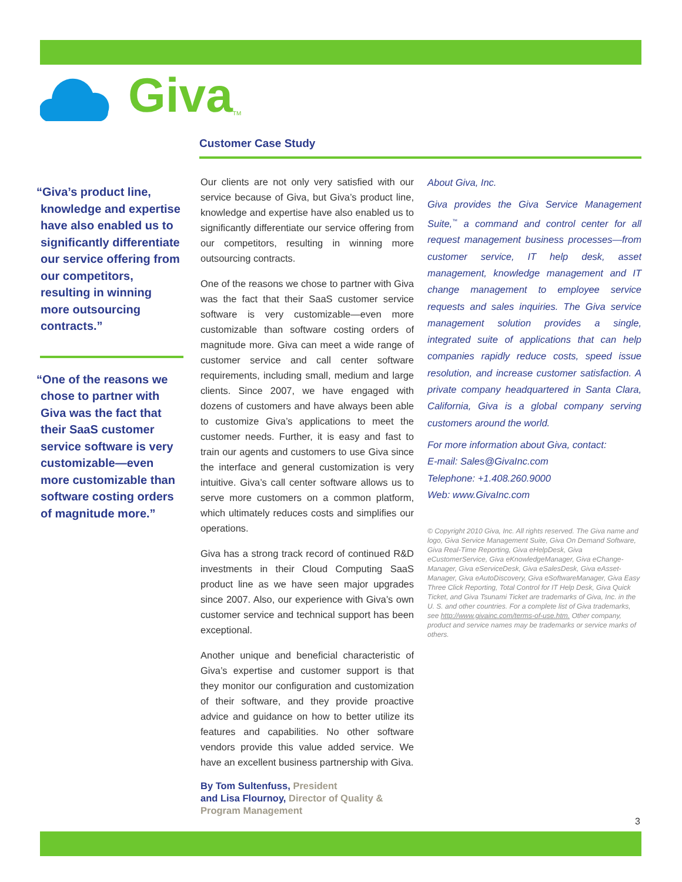Giva
TM
Customer Case Study
“Giva’s product line, knowledge and expertise have also enabled us to significantly differentiate our service offering from our competitors, resulting in winning more outsourcing contracts.”
“One of the reasons we chose to partner with Giva was the fact that their SaaS customer service software is very customizable—even more customizable than software costing orders of magnitude more.”
Our clients are not only very satisfied with our service because of Giva, but Giva’s product line, knowledge and expertise have also enabled us to significantly differentiate our service offering from our competitors, resulting in winning more outsourcing contracts.
One of the reasons we chose to partner with Giva was the fact that their SaaS customer service software is very customizable—even more customizable than software costing orders of magnitude more. Giva can meet a wide range of customer service and call center software requirements, including small, medium and large clients. Since 2007, we have engaged with dozens of customers and have always been able to customize Giva’s applications to meet the customer needs. Further, it is easy and fast to train our agents and customers to use Giva since the interface and general customization is very intuitive. Giva’s call center software allows us to serve more customers on a common platform, which ultimately reduces costs and simplifies our operations.
Giva has a strong track record of continued R&D investments in their Cloud Computing SaaS product line as we have seen major upgrades since 2007. Also, our experience with Giva’s own customer service and technical support has been exceptional.
Another unique and beneficial characteristic of Giva’s expertise and customer support is that they monitor our configuration and customization of their software, and they provide proactive advice and guidance on how to better utilize its features and capabilities. No other software vendors provide this value added service. We have an excellent business partnership with Giva.
By Tom Sultenfuss, President
and Lisa Flournoy, Director of Quality & Program Management
About Giva, Inc.
Giva provides the Giva Service Management Suite,<sup>™</sup> a command and control center for all request management business processes—from customer service, IT help desk, asset management, knowledge management and IT change management to employee service requests and sales inquiries. The Giva service management solution provides a single, integrated suite of applications that can help companies rapidly reduce costs, speed issue resolution, and increase customer satisfaction. A private company headquartered in Santa Clara, California, Giva is a global company serving customers around the world.
For more information about Giva, contact:
E-mail: Sales@GivaInc.com
Telephone: +1.408.260.9000
Web: www.GivaInc.com
© Copyright 2010 Giva, Inc. All rights reserved. The Giva name and logo, Giva Service Management Suite, Giva On Demand Software, Giva Real-Time Reporting, Giva eHelpDesk, Giva eCustomerService, Giva eKnowledgeManager, Giva eChange-Manager, Giva eServiceDesk, Giva eSalesDesk, Giva eAsset-Manager, Giva eAutoDiscovery, Giva eSoftwareManager, Giva Easy Three Click Reporting, Total Control for IT Help Desk, Giva Quick Ticket, and Giva Tsunami Ticket are trademarks of Giva, Inc. in the U. S. and other countries. For a complete list of Giva trademarks, see http://www.givainc.com/terms-of-use.htm. Other company, product and service names may be trademarks or service marks of others.
3